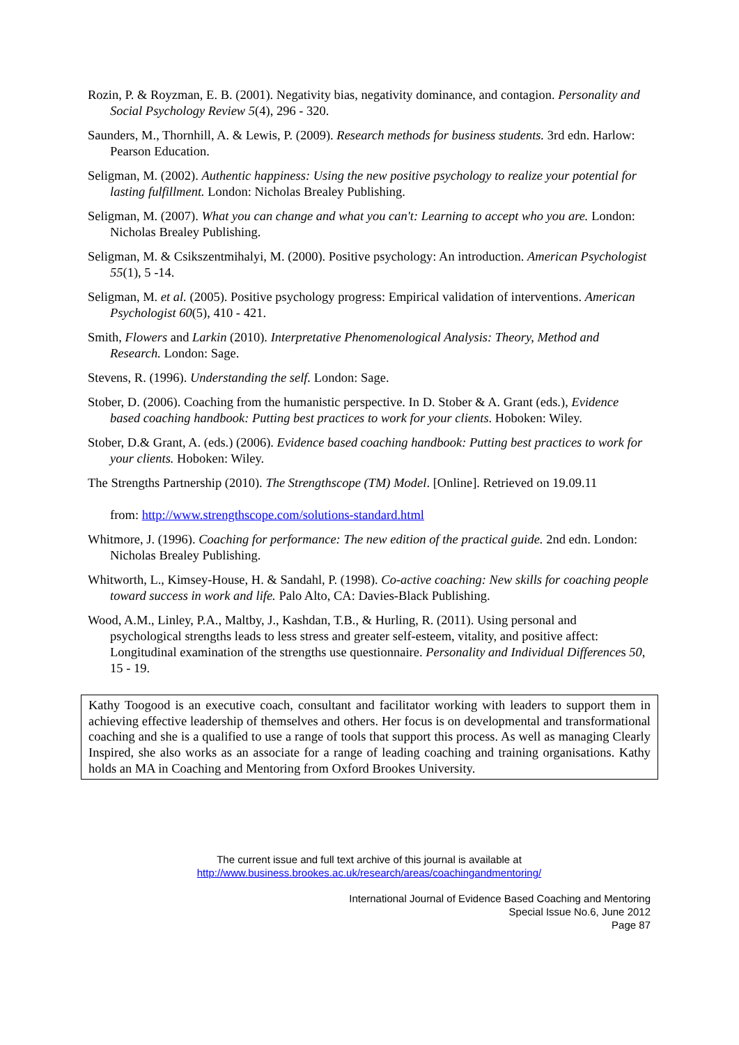Rozin, P. & Royzman, E. B. (2001). Negativity bias, negativity dominance, and contagion. Personality and Social Psychology Review 5(4), 296 - 320.
Saunders, M., Thornhill, A. & Lewis, P. (2009). Research methods for business students. 3rd edn. Harlow: Pearson Education.
Seligman, M. (2002). Authentic happiness: Using the new positive psychology to realize your potential for lasting fulfillment. London: Nicholas Brealey Publishing.
Seligman, M. (2007). What you can change and what you can't: Learning to accept who you are. London: Nicholas Brealey Publishing.
Seligman, M. & Csikszentmihalyi, M. (2000). Positive psychology: An introduction. American Psychologist 55(1), 5 -14.
Seligman, M. et al. (2005). Positive psychology progress: Empirical validation of interventions. American Psychologist 60(5), 410 - 421.
Smith, Flowers and Larkin (2010). Interpretative Phenomenological Analysis: Theory, Method and Research. London: Sage.
Stevens, R. (1996). Understanding the self. London: Sage.
Stober, D. (2006). Coaching from the humanistic perspective. In D. Stober & A. Grant (eds.), Evidence based coaching handbook: Putting best practices to work for your clients. Hoboken: Wiley.
Stober, D.& Grant, A. (eds.) (2006). Evidence based coaching handbook: Putting best practices to work for your clients. Hoboken: Wiley.
The Strengths Partnership (2010). The Strengthscope (TM) Model. [Online]. Retrieved on 19.09.11
from: http://www.strengthscope.com/solutions-standard.html
Whitmore, J. (1996). Coaching for performance: The new edition of the practical guide. 2nd edn. London: Nicholas Brealey Publishing.
Whitworth, L., Kimsey-House, H. & Sandahl, P. (1998). Co-active coaching: New skills for coaching people toward success in work and life. Palo Alto, CA: Davies-Black Publishing.
Wood, A.M., Linley, P.A., Maltby, J., Kashdan, T.B., & Hurling, R. (2011). Using personal and psychological strengths leads to less stress and greater self-esteem, vitality, and positive affect: Longitudinal examination of the strengths use questionnaire. Personality and Individual Differences 50, 15 - 19.
Kathy Toogood is an executive coach, consultant and facilitator working with leaders to support them in achieving effective leadership of themselves and others. Her focus is on developmental and transformational coaching and she is a qualified to use a range of tools that support this process. As well as managing Clearly Inspired, she also works as an associate for a range of leading coaching and training organisations. Kathy holds an MA in Coaching and Mentoring from Oxford Brookes University.
The current issue and full text archive of this journal is available at
http://www.business.brookes.ac.uk/research/areas/coachingandmentoring/
International Journal of Evidence Based Coaching and Mentoring
Special Issue No.6, June 2012
Page 87